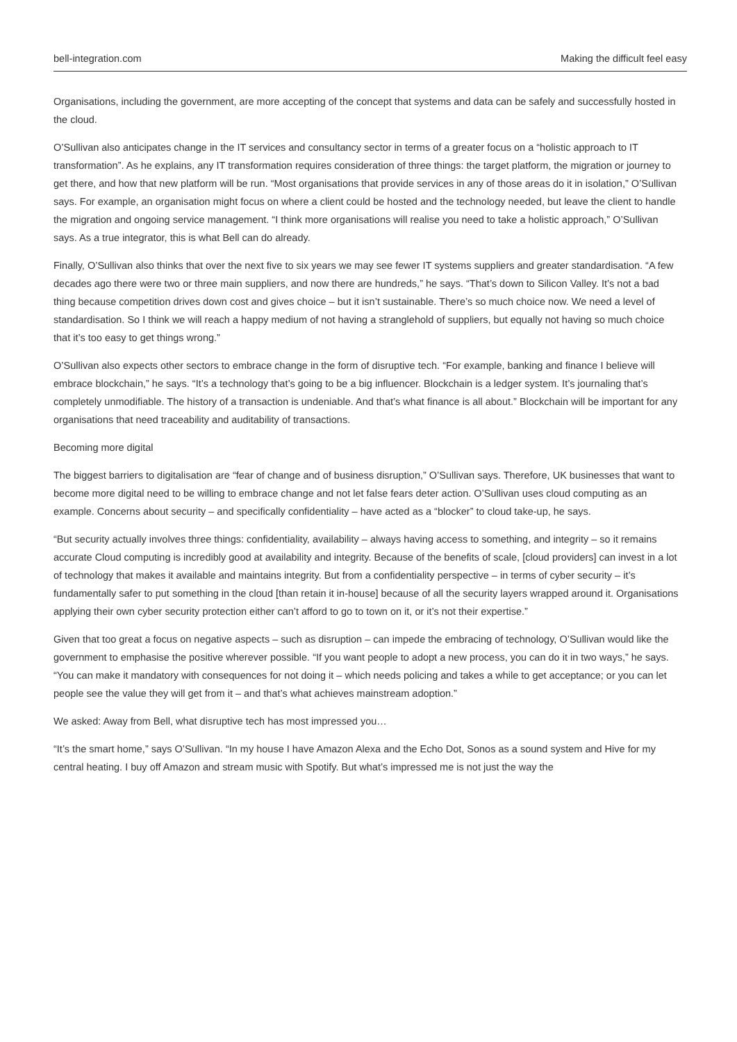bell-integration.com Making the difficult feel easy
Organisations, including the government, are more accepting of the concept that systems and data can be safely and successfully hosted in the cloud.
O’Sullivan also anticipates change in the IT services and consultancy sector in terms of a greater focus on a “holistic approach to IT transformation”. As he explains, any IT transformation requires consideration of three things: the target platform, the migration or journey to get there, and how that new platform will be run. “Most organisations that provide services in any of those areas do it in isolation,” O’Sullivan says. For example, an organisation might focus on where a client could be hosted and the technology needed, but leave the client to handle the migration and ongoing service management. “I think more organisations will realise you need to take a holistic approach,” O’Sullivan says. As a true integrator, this is what Bell can do already.
Finally, O’Sullivan also thinks that over the next five to six years we may see fewer IT systems suppliers and greater standardisation. “A few decades ago there were two or three main suppliers, and now there are hundreds,” he says. “That’s down to Silicon Valley. It’s not a bad thing because competition drives down cost and gives choice – but it isn’t sustainable. There’s so much choice now. We need a level of standardisation. So I think we will reach a happy medium of not having a stranglehold of suppliers, but equally not having so much choice that it’s too easy to get things wrong.”
O’Sullivan also expects other sectors to embrace change in the form of disruptive tech. “For example, banking and finance I believe will embrace blockchain,” he says. “It’s a technology that’s going to be a big influencer. Blockchain is a ledger system. It’s journaling that’s completely unmodifiable. The history of a transaction is undeniable. And that’s what finance is all about.” Blockchain will be important for any organisations that need traceability and auditability of transactions.
Becoming more digital
The biggest barriers to digitalisation are “fear of change and of business disruption,” O’Sullivan says. Therefore, UK businesses that want to become more digital need to be willing to embrace change and not let false fears deter action. O’Sullivan uses cloud computing as an example. Concerns about security – and specifically confidentiality – have acted as a “blocker” to cloud take-up, he says.
“But security actually involves three things: confidentiality, availability – always having access to something, and integrity – so it remains accurate Cloud computing is incredibly good at availability and integrity. Because of the benefits of scale, [cloud providers] can invest in a lot of technology that makes it available and maintains integrity. But from a confidentiality perspective – in terms of cyber security – it’s fundamentally safer to put something in the cloud [than retain it in-house] because of all the security layers wrapped around it. Organisations applying their own cyber security protection either can’t afford to go to town on it, or it’s not their expertise.”
Given that too great a focus on negative aspects – such as disruption – can impede the embracing of technology, O’Sullivan would like the government to emphasise the positive wherever possible. “If you want people to adopt a new process, you can do it in two ways,” he says. “You can make it mandatory with consequences for not doing it – which needs policing and takes a while to get acceptance; or you can let people see the value they will get from it – and that’s what achieves mainstream adoption.”
We asked: Away from Bell, what disruptive tech has most impressed you…
“It’s the smart home,” says O’Sullivan. “In my house I have Amazon Alexa and the Echo Dot, Sonos as a sound system and Hive for my central heating. I buy off Amazon and stream music with Spotify. But what’s impressed me is not just the way the